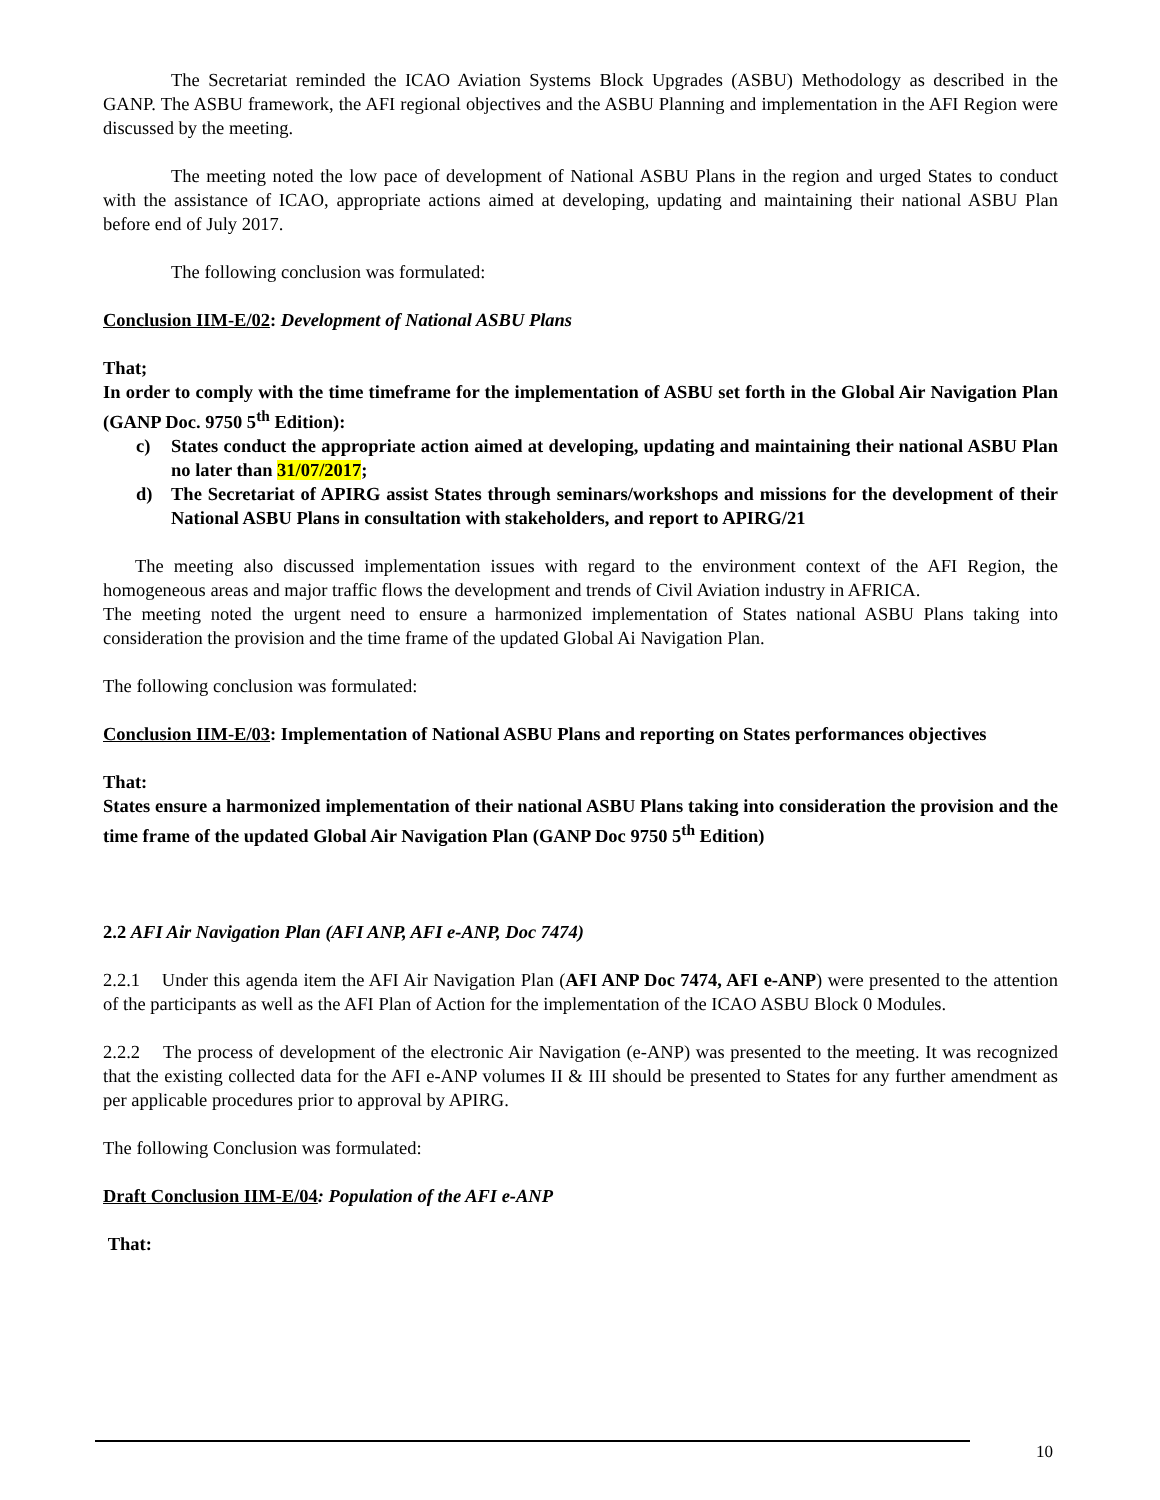The Secretariat reminded the ICAO Aviation Systems Block Upgrades (ASBU) Methodology as described in the GANP. The ASBU framework, the AFI regional objectives and the ASBU Planning and implementation in the AFI Region were discussed by the meeting.
The meeting noted the low pace of development of National ASBU Plans in the region and urged States to conduct with the assistance of ICAO, appropriate actions aimed at developing, updating and maintaining their national ASBU Plan before end of July 2017.
The following conclusion was formulated:
Conclusion IIM-E/02: Development of National ASBU Plans
That;
In order to comply with the time timeframe for the implementation of ASBU set forth in the Global Air Navigation Plan (GANP Doc. 9750 5<sup>th</sup> Edition):
c) States conduct the appropriate action aimed at developing, updating and maintaining their national ASBU Plan no later than 31/07/2017;
d) The Secretariat of APIRG assist States through seminars/workshops and missions for the development of their National ASBU Plans in consultation with stakeholders, and report to APIRG/21
The meeting also discussed implementation issues with regard to the environment context of the AFI Region, the homogeneous areas and major traffic flows the development and trends of Civil Aviation industry in AFRICA.
The meeting noted the urgent need to ensure a harmonized implementation of States national ASBU Plans taking into consideration the provision and the time frame of the updated Global Ai Navigation Plan.
The following conclusion was formulated:
Conclusion IIM-E/03: Implementation of National ASBU Plans and reporting on States performances objectives
That:
States ensure a harmonized implementation of their national ASBU Plans taking into consideration the provision and the time frame of the updated Global Air Navigation Plan (GANP Doc 9750 5<sup>th</sup> Edition)
2.2 AFI Air Navigation Plan (AFI ANP, AFI e-ANP, Doc 7474)
2.2.1 Under this agenda item the AFI Air Navigation Plan (AFI ANP Doc 7474, AFI e-ANP) were presented to the attention of the participants as well as the AFI Plan of Action for the implementation of the ICAO ASBU Block 0 Modules.
2.2.2 The process of development of the electronic Air Navigation (e-ANP) was presented to the meeting. It was recognized that the existing collected data for the AFI e-ANP volumes II & III should be presented to States for any further amendment as per applicable procedures prior to approval by APIRG.
The following Conclusion was formulated:
Draft Conclusion IIM-E/04: Population of the AFI e-ANP
That:
10